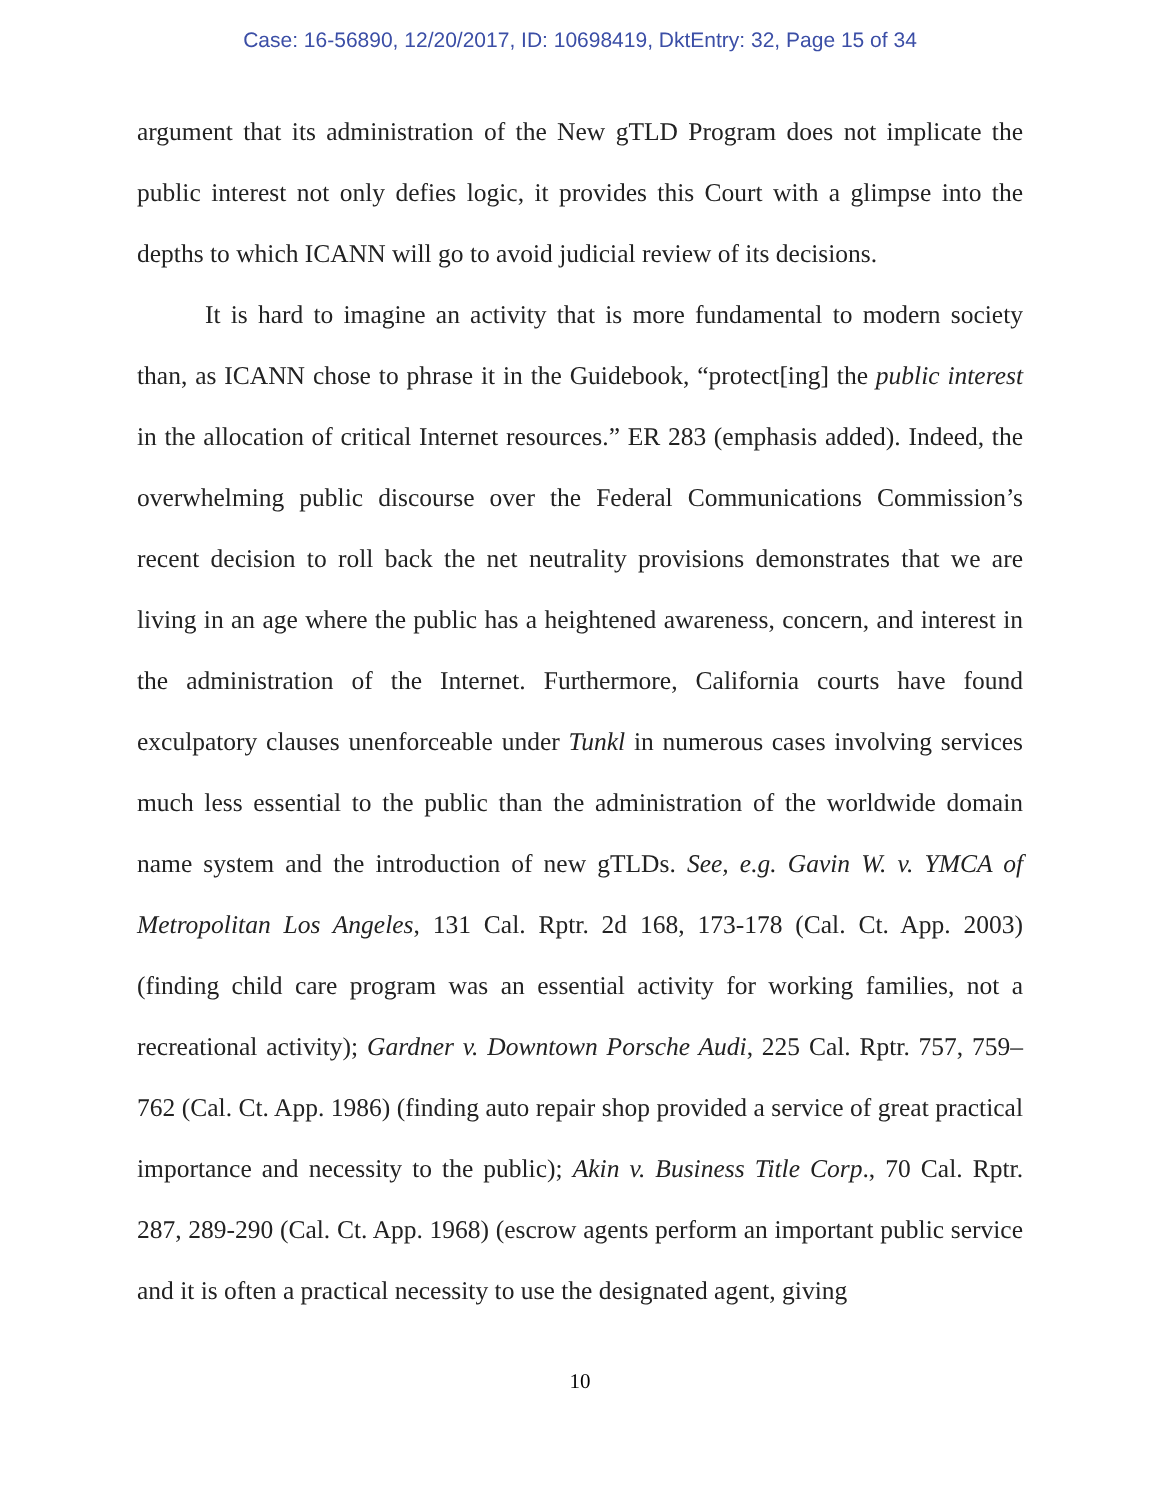Case: 16-56890, 12/20/2017, ID: 10698419, DktEntry: 32, Page 15 of 34
argument that its administration of the New gTLD Program does not implicate the public interest not only defies logic, it provides this Court with a glimpse into the depths to which ICANN will go to avoid judicial review of its decisions.
It is hard to imagine an activity that is more fundamental to modern society than, as ICANN chose to phrase it in the Guidebook, “protect[ing] the public interest in the allocation of critical Internet resources.” ER 283 (emphasis added). Indeed, the overwhelming public discourse over the Federal Communications Commission’s recent decision to roll back the net neutrality provisions demonstrates that we are living in an age where the public has a heightened awareness, concern, and interest in the administration of the Internet. Furthermore, California courts have found exculpatory clauses unenforceable under Tunkl in numerous cases involving services much less essential to the public than the administration of the worldwide domain name system and the introduction of new gTLDs. See, e.g. Gavin W. v. YMCA of Metropolitan Los Angeles, 131 Cal. Rptr. 2d 168, 173-178 (Cal. Ct. App. 2003) (finding child care program was an essential activity for working families, not a recreational activity); Gardner v. Downtown Porsche Audi, 225 Cal. Rptr. 757, 759–762 (Cal. Ct. App. 1986) (finding auto repair shop provided a service of great practical importance and necessity to the public); Akin v. Business Title Corp., 70 Cal. Rptr. 287, 289-290 (Cal. Ct. App. 1968) (escrow agents perform an important public service and it is often a practical necessity to use the designated agent, giving
10